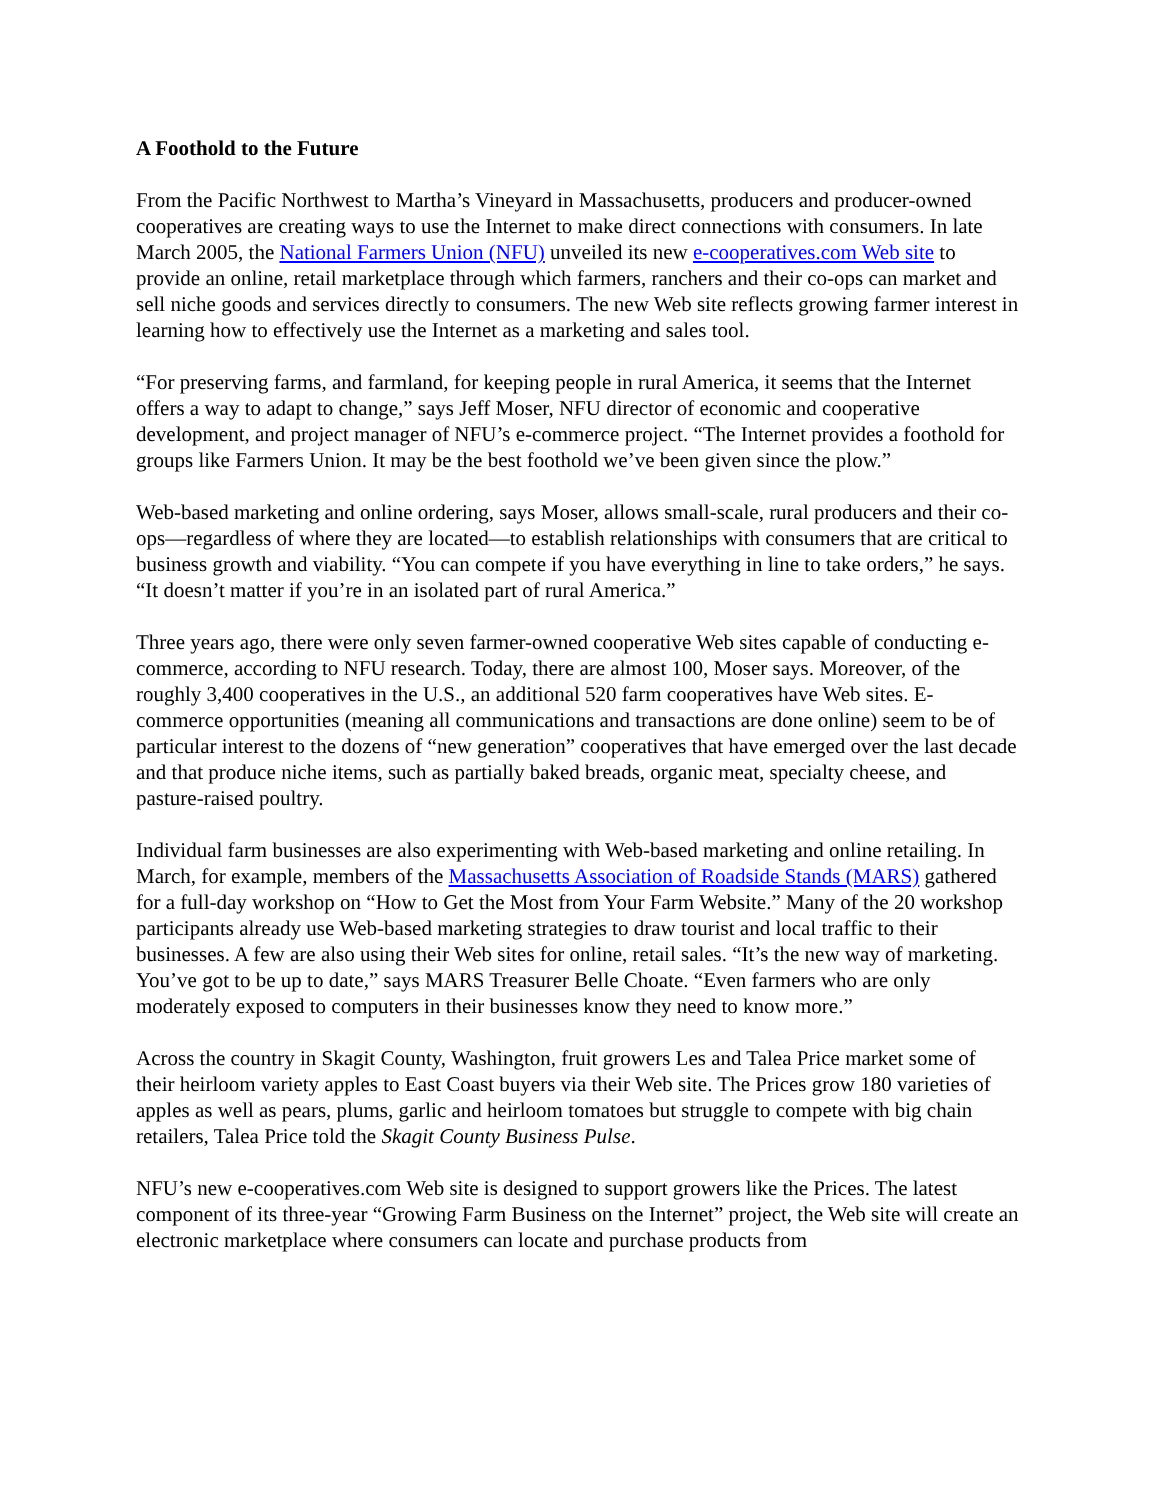A Foothold to the Future
From the Pacific Northwest to Martha’s Vineyard in Massachusetts, producers and producer-owned cooperatives are creating ways to use the Internet to make direct connections with consumers. In late March 2005, the National Farmers Union (NFU) unveiled its new e-cooperatives.com Web site to provide an online, retail marketplace through which farmers, ranchers and their co-ops can market and sell niche goods and services directly to consumers. The new Web site reflects growing farmer interest in learning how to effectively use the Internet as a marketing and sales tool.
“For preserving farms, and farmland, for keeping people in rural America, it seems that the Internet offers a way to adapt to change,” says Jeff Moser, NFU director of economic and cooperative development, and project manager of NFU’s e-commerce project. “The Internet provides a foothold for groups like Farmers Union. It may be the best foothold we’ve been given since the plow.”
Web-based marketing and online ordering, says Moser, allows small-scale, rural producers and their co-ops—regardless of where they are located—to establish relationships with consumers that are critical to business growth and viability. “You can compete if you have everything in line to take orders,” he says. “It doesn’t matter if you’re in an isolated part of rural America.”
Three years ago, there were only seven farmer-owned cooperative Web sites capable of conducting e-commerce, according to NFU research. Today, there are almost 100, Moser says. Moreover, of the roughly 3,400 cooperatives in the U.S., an additional 520 farm cooperatives have Web sites. E-commerce opportunities (meaning all communications and transactions are done online) seem to be of particular interest to the dozens of “new generation” cooperatives that have emerged over the last decade and that produce niche items, such as partially baked breads, organic meat, specialty cheese, and pasture-raised poultry.
Individual farm businesses are also experimenting with Web-based marketing and online retailing. In March, for example, members of the Massachusetts Association of Roadside Stands (MARS) gathered for a full-day workshop on “How to Get the Most from Your Farm Website.” Many of the 20 workshop participants already use Web-based marketing strategies to draw tourist and local traffic to their businesses. A few are also using their Web sites for online, retail sales. “It’s the new way of marketing. You’ve got to be up to date,” says MARS Treasurer Belle Choate. “Even farmers who are only moderately exposed to computers in their businesses know they need to know more.”
Across the country in Skagit County, Washington, fruit growers Les and Talea Price market some of their heirloom variety apples to East Coast buyers via their Web site. The Prices grow 180 varieties of apples as well as pears, plums, garlic and heirloom tomatoes but struggle to compete with big chain retailers, Talea Price told the Skagit County Business Pulse.
NFU’s new e-cooperatives.com Web site is designed to support growers like the Prices. The latest component of its three-year “Growing Farm Business on the Internet” project, the Web site will create an electronic marketplace where consumers can locate and purchase products from